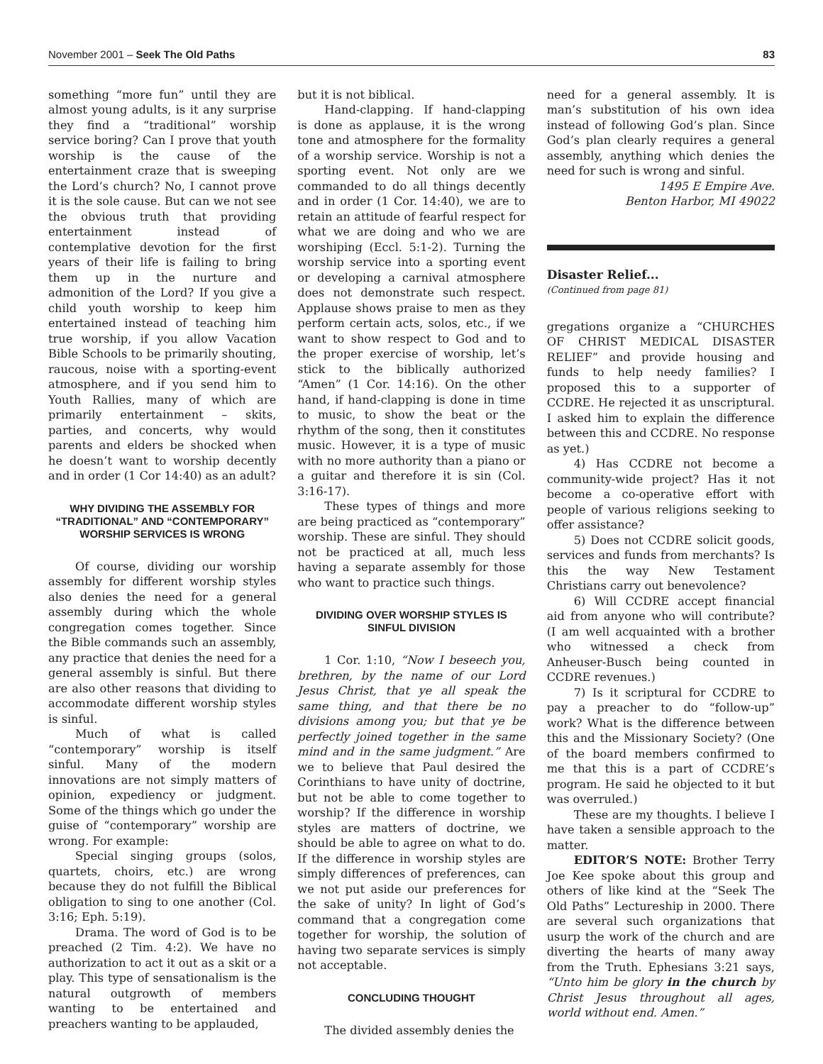November 2001 – Seek The Old Paths 83
something “more fun” until they are almost young adults, is it any surprise they find a “traditional” worship service boring? Can I prove that youth worship is the cause of the entertainment craze that is sweeping the Lord’s church? No, I cannot prove it is the sole cause. But can we not see the obvious truth that providing entertainment instead of contemplative devotion for the first years of their life is failing to bring them up in the nurture and admonition of the Lord? If you give a child youth worship to keep him entertained instead of teaching him true worship, if you allow Vacation Bible Schools to be primarily shouting, raucous, noise with a sporting-event atmosphere, and if you send him to Youth Rallies, many of which are primarily entertainment – skits, parties, and concerts, why would parents and elders be shocked when he doesn’t want to worship decently and in order (1 Cor 14:40) as an adult?
WHY DIVIDING THE ASSEMBLY FOR “TRADITIONAL” AND “CONTEMPORARY” WORSHIP SERVICES IS WRONG
Of course, dividing our worship assembly for different worship styles also denies the need for a general assembly during which the whole congregation comes together. Since the Bible commands such an assembly, any practice that denies the need for a general assembly is sinful. But there are also other reasons that dividing to accommodate different worship styles is sinful.
Much of what is called “contemporary” worship is itself sinful. Many of the modern innovations are not simply matters of opinion, expediency or judgment. Some of the things which go under the guise of “contemporary” worship are wrong. For example:
Special singing groups (solos, quartets, choirs, etc.) are wrong because they do not fulfill the Biblical obligation to sing to one another (Col. 3:16; Eph. 5:19).
Drama. The word of God is to be preached (2 Tim. 4:2). We have no authorization to act it out as a skit or a play. This type of sensationalism is the natural outgrowth of members wanting to be entertained and preachers wanting to be applauded,
but it is not biblical.
Hand-clapping. If hand-clapping is done as applause, it is the wrong tone and atmosphere for the formality of a worship service. Worship is not a sporting event. Not only are we commanded to do all things decently and in order (1 Cor. 14:40), we are to retain an attitude of fearful respect for what we are doing and who we are worshiping (Eccl. 5:1-2). Turning the worship service into a sporting event or developing a carnival atmosphere does not demonstrate such respect. Applause shows praise to men as they perform certain acts, solos, etc., if we want to show respect to God and to the proper exercise of worship, let’s stick to the biblically authorized “Amen” (1 Cor. 14:16). On the other hand, if hand-clapping is done in time to music, to show the beat or the rhythm of the song, then it constitutes music. However, it is a type of music with no more authority than a piano or a guitar and therefore it is sin (Col. 3:16-17).
These types of things and more are being practiced as “contemporary” worship. These are sinful. They should not be practiced at all, much less having a separate assembly for those who want to practice such things.
DIVIDING OVER WORSHIP STYLES IS SINFUL DIVISION
1 Cor. 1:10, “Now I beseech you, brethren, by the name of our Lord Jesus Christ, that ye all speak the same thing, and that there be no divisions among you; but that ye be perfectly joined together in the same mind and in the same judgment.” Are we to believe that Paul desired the Corinthians to have unity of doctrine, but not be able to come together to worship? If the difference in worship styles are matters of doctrine, we should be able to agree on what to do. If the difference in worship styles are simply differences of preferences, can we not put aside our preferences for the sake of unity? In light of God’s command that a congregation come together for worship, the solution of having two separate services is simply not acceptable.
CONCLUDING THOUGHT
The divided assembly denies the
need for a general assembly. It is man’s substitution of his own idea instead of following God’s plan. Since God’s plan clearly requires a general assembly, anything which denies the need for such is wrong and sinful.
1495 E Empire Ave.
Benton Harbor, MI 49022
Disaster Relief...
(Continued from page 81)
gregations organize a “CHURCHES OF CHRIST MEDICAL DISASTER RELIEF” and provide housing and funds to help needy families? I proposed this to a supporter of CCDRE. He rejected it as unscriptural. I asked him to explain the difference between this and CCDRE. No response as yet.)
4) Has CCDRE not become a community-wide project? Has it not become a co-operative effort with people of various religions seeking to offer assistance?
5) Does not CCDRE solicit goods, services and funds from merchants? Is this the way New Testament Christians carry out benevolence?
6) Will CCDRE accept financial aid from anyone who will contribute? (I am well acquainted with a brother who witnessed a check from Anheuser-Busch being counted in CCDRE revenues.)
7) Is it scriptural for CCDRE to pay a preacher to do “follow-up” work? What is the difference between this and the Missionary Society? (One of the board members confirmed to me that this is a part of CCDRE’s program. He said he objected to it but was overruled.)
These are my thoughts. I believe I have taken a sensible approach to the matter.
EDITOR’S NOTE: Brother Terry Joe Kee spoke about this group and others of like kind at the “Seek The Old Paths” Lectureship in 2000. There are several such organizations that usurp the work of the church and are diverting the hearts of many away from the Truth. Ephesians 3:21 says, “Unto him be glory in the church by Christ Jesus throughout all ages, world without end. Amen.”